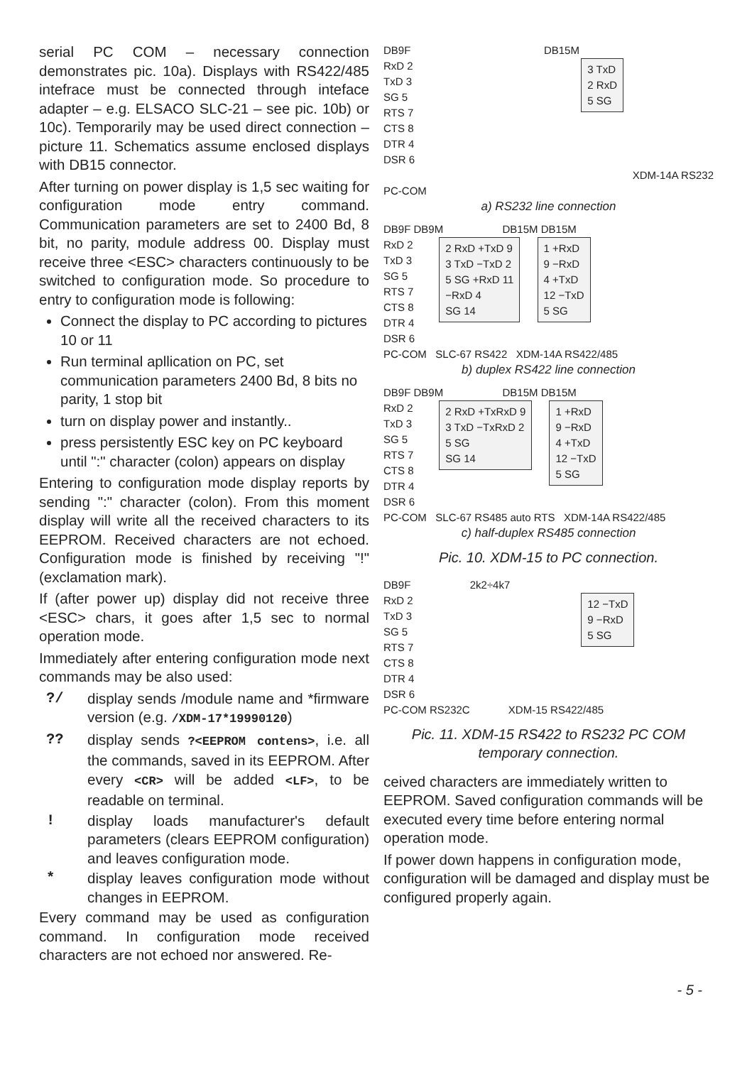serial PC COM – necessary connection demonstrates pic. 10a). Displays with RS422/485 intefrace must be connected through inteface adapter – e.g. ELSACO SLC-21 – see pic. 10b) or 10c). Temporarily may be used direct connection – picture 11. Schematics assume enclosed displays with DB15 connector.
After turning on power display is 1,5 sec waiting for configuration mode entry command. Communication parameters are set to 2400 Bd, 8 bit, no parity, module address 00. Display must receive three <ESC> characters continuously to be switched to configuration mode. So procedure to entry to configuration mode is following:
Connect the display to PC according to pictures 10 or 11
Run terminal apllication on PC, set communication parameters 2400 Bd, 8 bits no parity, 1 stop bit
turn on display power and instantly..
press persistently ESC key on PC keyboard until ":" character (colon) appears on display
Entering to configuration mode display reports by sending ":" character (colon). From this moment display will write all the received characters to its EEPROM. Received characters are not echoed. Configuration mode is finished by receiving "!" (exclamation mark).
If (after power up) display did not receive three <ESC> chars, it goes after 1,5 sec to normal operation mode.
Immediately after entering configuration mode next commands may be also used:
?/ display sends /module name and *firmware version (e.g. /XDM-17*19990120)
?? display sends ?<EEPROM contens>, i.e. all the commands, saved in its EEPROM. After every <CR> will be added <LF>, to be readable on terminal.
! display loads manufacturer's default parameters (clears EEPROM configuration) and leaves configuration mode.
* display leaves configuration mode without changes in EEPROM.
Every command may be used as configuration command. In configuration mode received characters are not echoed nor answered. Re-
DB9F DB15M
RxD 2
TxD 3
SG 5
RTS 7
CTS 8
DTR 4
DSR 6
3 TxD
2 RxD
5 SG
XDM-14A RS232
PC-COM
a) RS232 line connection
DB9F DB9M DB15M DB15M
RxD 2
TxD 3
SG 5
RTS 7
CTS 8
DTR 4
DSR 6
2 RxD +TxD 9
3 TxD −TxD 2
5 SG +RxD 11
−RxD 4
SG 14
1 +RxD
9 −RxD
4 +TxD
12 −TxD
5 SG
PC-COM SLC-67 RS422 XDM-14A RS422/485
b) duplex RS422 line connection
DB9F DB9M DB15M DB15M
RxD 2
TxD 3
SG 5
RTS 7
CTS 8
DTR 4
DSR 6
2 RxD +TxRxD 9
3 TxD −TxRxD 2
5 SG
SG 14
1 +RxD
9 −RxD
4 +TxD
12 −TxD
5 SG
PC-COM SLC-67 RS485 auto RTS XDM-14A RS422/485
c) half-duplex RS485 connection
Pic. 10. XDM-15 to PC connection.
DB9F 2k2÷4k7
RxD 2
TxD 3
SG 5
RTS 7
CTS 8
DTR 4
DSR 6
12 −TxD
9 −RxD
5 SG
PC-COM RS232C XDM-15 RS422/485
Pic. 11. XDM-15 RS422 to RS232 PC COM temporary connection.
ceived characters are immediately written to EEPROM. Saved configuration commands will be executed every time before entering normal operation mode.
If power down happens in configuration mode, configuration will be damaged and display must be configured properly again.
- 5 -